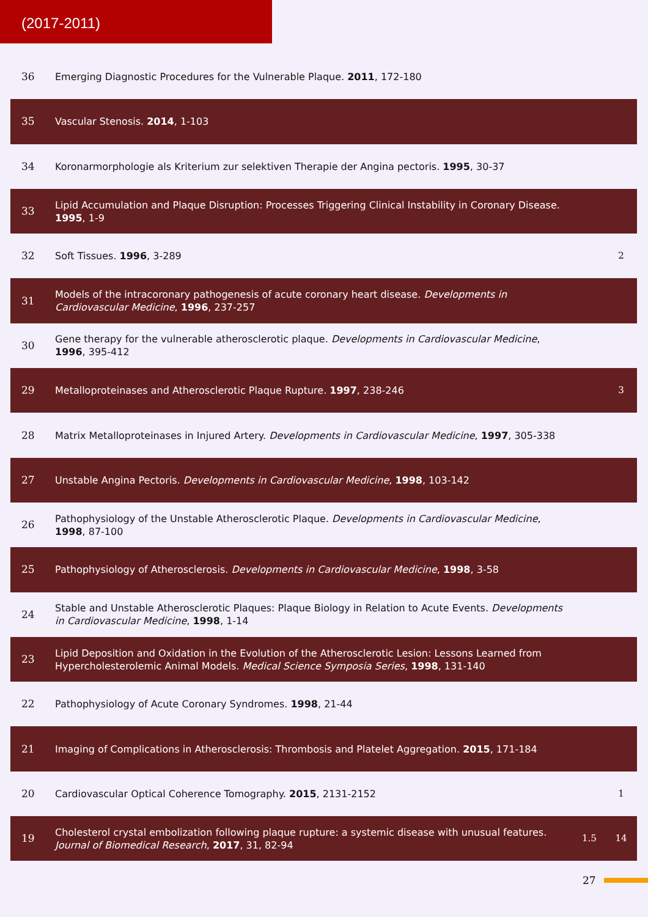(2017-2011)
| 36 | Emerging Diagnostic Procedures for the Vulnerable Plaque. 2011 , 172-180 | | |
| 35 | Vascular Stenosis. 2014 , 1-103 | | |
| 34 | Koronarmorphologie als Kriterium zur selektiven Therapie der Angina pectoris. 1995 , 30-37 | | |
| 33 | Lipid Accumulation and Plaque Disruption: Processes Triggering Clinical Instability in Coronary Disease. 1995 , 1-9 | | |
| 32 | Soft Tissues. 1996 , 3-289 | | 2 |
| 31 | Models of the intracoronary pathogenesis of acute coronary heart disease. Developments in Cardiovascular Medicine , 1996 , 237-257 | | |
| 30 | Gene therapy for the vulnerable atherosclerotic plaque. Developments in Cardiovascular Medicine , 1996 , 395-412 | | |
| 29 | Metalloproteinases and Atherosclerotic Plaque Rupture. 1997 , 238-246 | | 3 |
| 28 | Matrix Metalloproteinases in Injured Artery. Developments in Cardiovascular Medicine , 1997 , 305-338 | | |
| 27 | Unstable Angina Pectoris. Developments in Cardiovascular Medicine , 1998 , 103-142 | | |
| 26 | Pathophysiology of the Unstable Atherosclerotic Plaque. Developments in Cardiovascular Medicine , 1998 , 87-100 | | |
| 25 | Pathophysiology of Atherosclerosis. Developments in Cardiovascular Medicine , 1998 , 3-58 | | |
| 24 | Stable and Unstable Atherosclerotic Plaques: Plaque Biology in Relation to Acute Events. Developments in Cardiovascular Medicine , 1998 , 1-14 | | |
| 23 | Lipid Deposition and Oxidation in the Evolution of the Atherosclerotic Lesion: Lessons Learned from Hypercholesterolemic Animal Models. Medical Science Symposia Series , 1998 , 131-140 | | |
| 22 | Pathophysiology of Acute Coronary Syndromes. 1998 , 21-44 | | |
| 21 | Imaging of Complications in Atherosclerosis: Thrombosis and Platelet Aggregation. 2015 , 171-184 | | |
| 20 | Cardiovascular Optical Coherence Tomography. 2015 , 2131-2152 | | 1 |
| 19 | Cholesterol crystal embolization following plaque rupture: a systemic disease with unusual features. Journal of Biomedical Research , 2017 , 31, 82-94 | 1.5 | 14 |
27